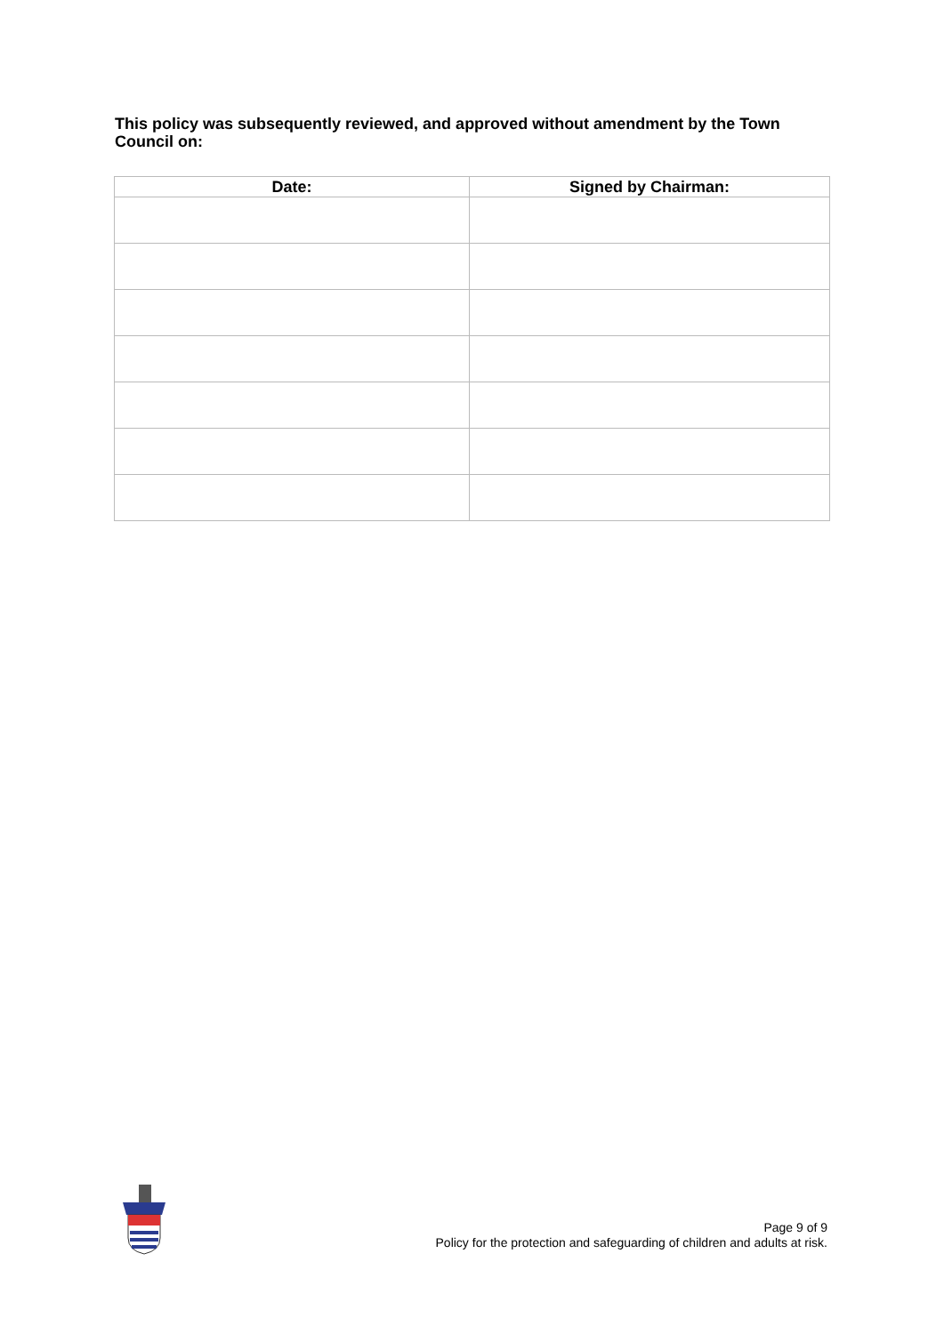This policy was subsequently reviewed, and approved without amendment by the Town Council on:
| Date: | Signed by Chairman: |
| --- | --- |
Page 9 of 9
Policy for the protection and safeguarding of children and adults at risk.